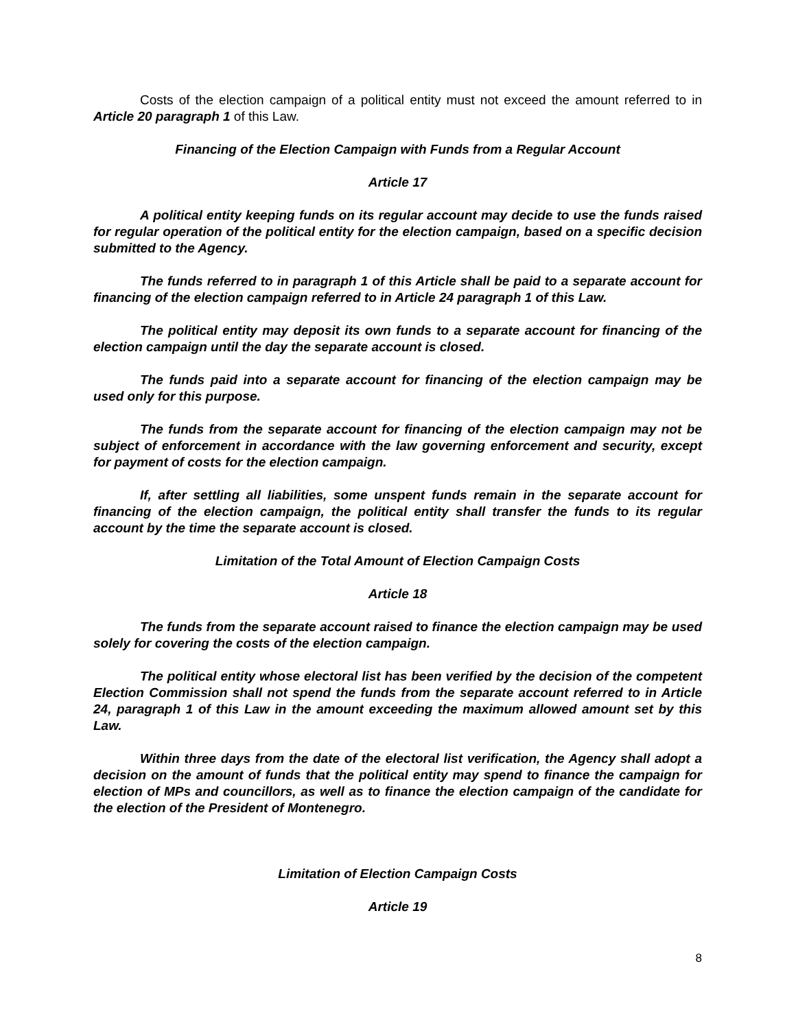Costs of the election campaign of a political entity must not exceed the amount referred to in Article 20 paragraph 1 of this Law.
Financing of the Election Campaign with Funds from a Regular Account
Article 17
A political entity keeping funds on its regular account may decide to use the funds raised for regular operation of the political entity for the election campaign, based on a specific decision submitted to the Agency.
The funds referred to in paragraph 1 of this Article shall be paid to a separate account for financing of the election campaign referred to in Article 24 paragraph 1 of this Law.
The political entity may deposit its own funds to a separate account for financing of the election campaign until the day the separate account is closed.
The funds paid into a separate account for financing of the election campaign may be used only for this purpose.
The funds from the separate account for financing of the election campaign may not be subject of enforcement in accordance with the law governing enforcement and security, except for payment of costs for the election campaign.
If, after settling all liabilities, some unspent funds remain in the separate account for financing of the election campaign, the political entity shall transfer the funds to its regular account by the time the separate account is closed.
Limitation of the Total Amount of Election Campaign Costs
Article 18
The funds from the separate account raised to finance the election campaign may be used solely for covering the costs of the election campaign.
The political entity whose electoral list has been verified by the decision of the competent Election Commission shall not spend the funds from the separate account referred to in Article 24, paragraph 1 of this Law in the amount exceeding the maximum allowed amount set by this Law.
Within three days from the date of the electoral list verification, the Agency shall adopt a decision on the amount of funds that the political entity may spend to finance the campaign for election of MPs and councillors, as well as to finance the election campaign of the candidate for the election of the President of Montenegro.
Limitation of Election Campaign Costs
Article 19
8